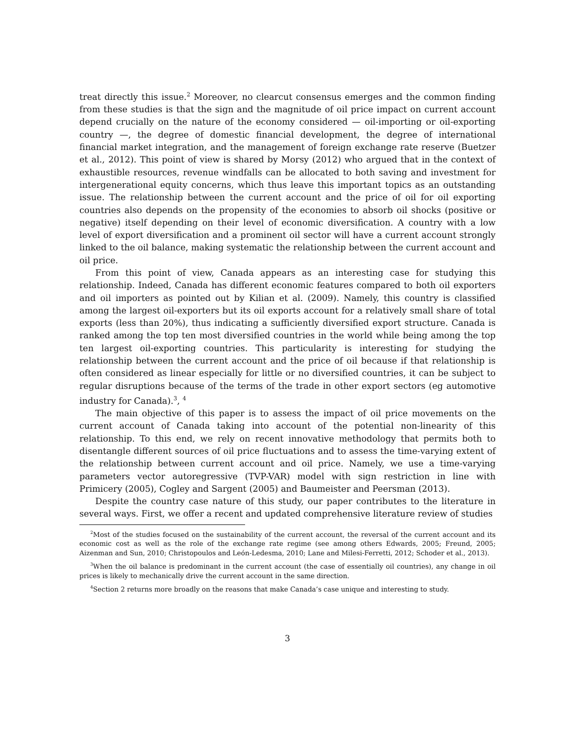treat directly this issue.<sup>2</sup> Moreover, no clearcut consensus emerges and the common finding from these studies is that the sign and the magnitude of oil price impact on current account depend crucially on the nature of the economy considered — oil-importing or oil-exporting country —, the degree of domestic financial development, the degree of international financial market integration, and the management of foreign exchange rate reserve (Buetzer et al., 2012). This point of view is shared by Morsy (2012) who argued that in the context of exhaustible resources, revenue windfalls can be allocated to both saving and investment for intergenerational equity concerns, which thus leave this important topics as an outstanding issue. The relationship between the current account and the price of oil for oil exporting countries also depends on the propensity of the economies to absorb oil shocks (positive or negative) itself depending on their level of economic diversification. A country with a low level of export diversification and a prominent oil sector will have a current account strongly linked to the oil balance, making systematic the relationship between the current account and oil price.
From this point of view, Canada appears as an interesting case for studying this relationship. Indeed, Canada has different economic features compared to both oil exporters and oil importers as pointed out by Kilian et al. (2009). Namely, this country is classified among the largest oil-exporters but its oil exports account for a relatively small share of total exports (less than 20%), thus indicating a sufficiently diversified export structure. Canada is ranked among the top ten most diversified countries in the world while being among the top ten largest oil-exporting countries. This particularity is interesting for studying the relationship between the current account and the price of oil because if that relationship is often considered as linear especially for little or no diversified countries, it can be subject to regular disruptions because of the terms of the trade in other export sectors (eg automotive industry for Canada).<sup>3</sup>, <sup>4</sup>
The main objective of this paper is to assess the impact of oil price movements on the current account of Canada taking into account of the potential non-linearity of this relationship. To this end, we rely on recent innovative methodology that permits both to disentangle different sources of oil price fluctuations and to assess the time-varying extent of the relationship between current account and oil price. Namely, we use a time-varying parameters vector autoregressive (TVP-VAR) model with sign restriction in line with Primicery (2005), Cogley and Sargent (2005) and Baumeister and Peersman (2013).
Despite the country case nature of this study, our paper contributes to the literature in several ways. First, we offer a recent and updated comprehensive literature review of studies
<sup>2</sup> Most of the studies focused on the sustainability of the current account, the reversal of the current account and its economic cost as well as the role of the exchange rate regime (see among others Edwards, 2005; Freund, 2005; Aizenman and Sun, 2010; Christopoulos and León-Ledesma, 2010; Lane and Milesi-Ferretti, 2012; Schoder et al., 2013).
<sup>3</sup> When the oil balance is predominant in the current account (the case of essentially oil countries), any change in oil prices is likely to mechanically drive the current account in the same direction.
<sup>4</sup> Section 2 returns more broadly on the reasons that make Canada’s case unique and interesting to study.
3